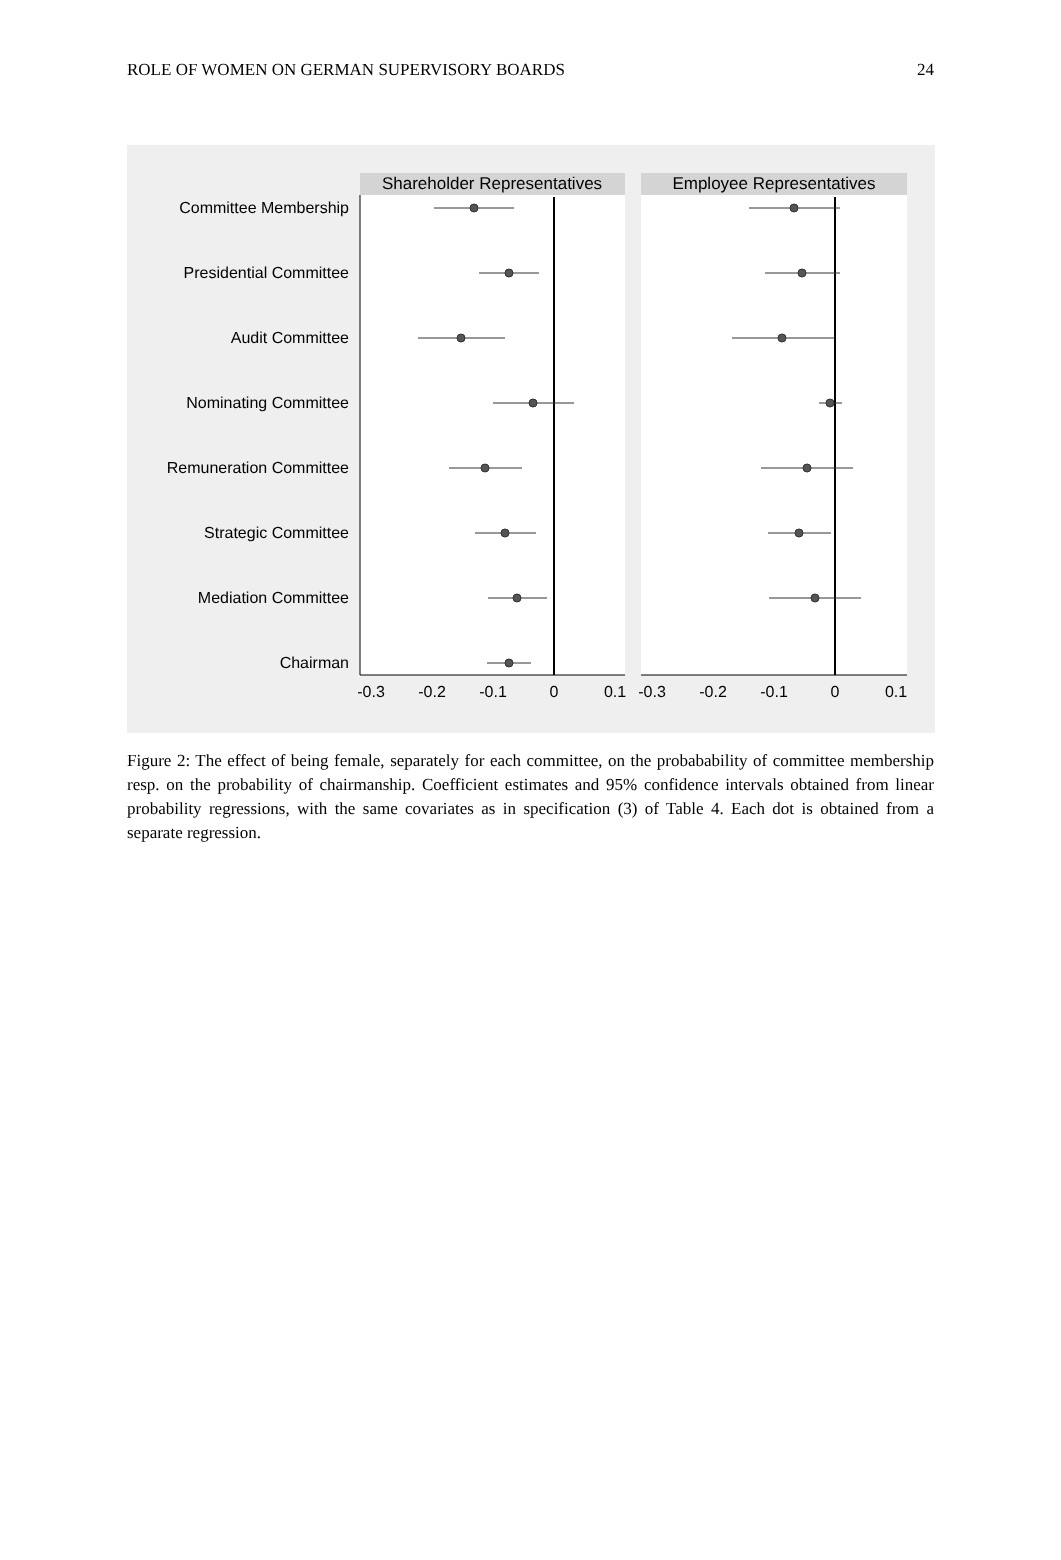ROLE OF WOMEN ON GERMAN SUPERVISORY BOARDS 24
Shareholder Representatives
Employee Representatives
Committee Membership
Presidential Committee
Audit Committee
Nominating Committee
Remuneration Committee
Strategic Committee
Mediation Committee
Chairman
-0.3
-0.2
-0.1
0
0.1
-0.3
-0.2
-0.1
0
0.1
Figure 2: The effect of being female, separately for each committee, on the probabability of committee membership resp. on the probability of chairmanship. Coefficient estimates and 95% confidence intervals obtained from linear probability regressions, with the same covariates as in specification (3) of Table 4. Each dot is obtained from a separate regression.